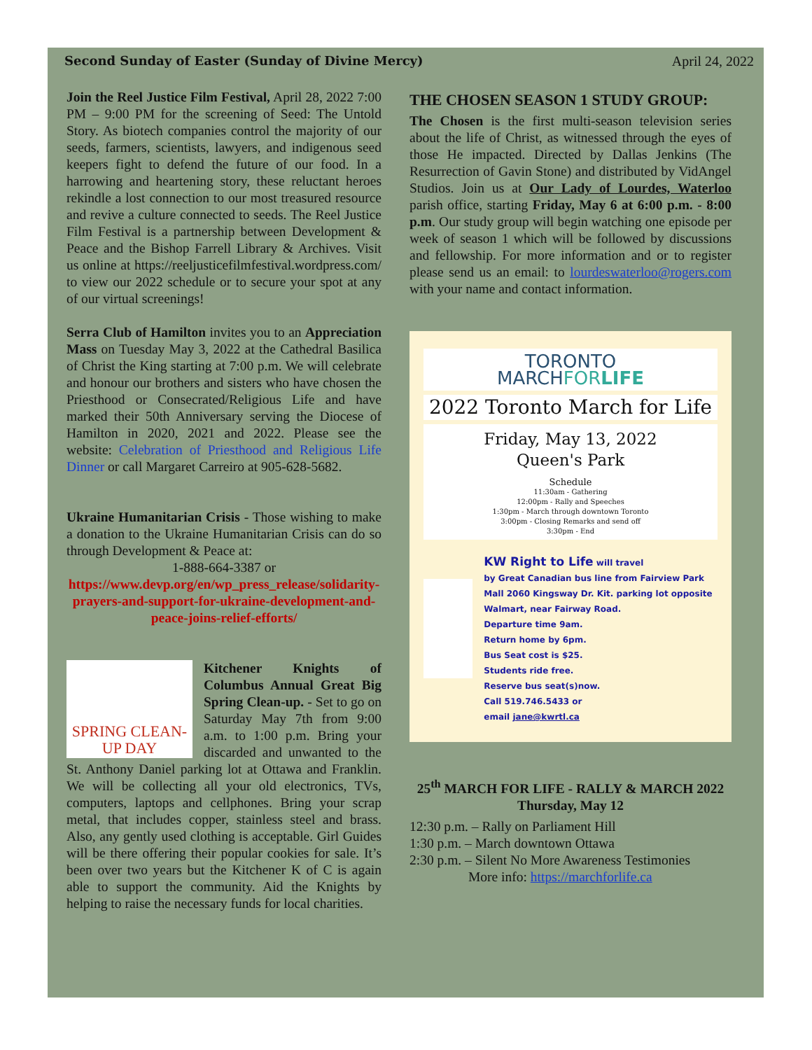Second Sunday of Easter (Sunday of Divine Mercy) April 24, 2022
Join the Reel Justice Film Festival, April 28, 2022 7:00 PM – 9:00 PM for the screening of Seed: The Untold Story. As biotech companies control the majority of our seeds, farmers, scientists, lawyers, and indigenous seed keepers fight to defend the future of our food. In a harrowing and heartening story, these reluctant heroes rekindle a lost connection to our most treasured resource and revive a culture connected to seeds. The Reel Justice Film Festival is a partnership between Development & Peace and the Bishop Farrell Library & Archives. Visit us online at https://reeljusticefilmfestival.wordpress.com/ to view our 2022 schedule or to secure your spot at any of our virtual screenings!
Serra Club of Hamilton invites you to an Appreciation Mass on Tuesday May 3, 2022 at the Cathedral Basilica of Christ the King starting at 7:00 p.m. We will celebrate and honour our brothers and sisters who have chosen the Priesthood or Consecrated/Religious Life and have marked their 50th Anniversary serving the Diocese of Hamilton in 2020, 2021 and 2022. Please see the website: Celebration of Priesthood and Religious Life Dinner or call Margaret Carreiro at 905-628-5682.
Ukraine Humanitarian Crisis - Those wishing to make a donation to the Ukraine Humanitarian Crisis can do so through Development & Peace at:
1-888-664-3387 or
https://www.devp.org/en/wp_press_release/solidarity-prayers-and-support-for-ukraine-development-and-peace-joins-relief-efforts/
SPRING CLEAN-UP DAY
Kitchener Knights of Columbus Annual Great Big Spring Clean-up. - Set to go on Saturday May 7th from 9:00 a.m. to 1:00 p.m. Bring your discarded and unwanted to the St. Anthony Daniel parking lot at Ottawa and Franklin. We will be collecting all your old electronics, TVs, computers, laptops and cellphones. Bring your scrap metal, that includes copper, stainless steel and brass. Also, any gently used clothing is acceptable. Girl Guides will be there offering their popular cookies for sale. It’s been over two years but the Kitchener K of C is again able to support the community. Aid the Knights by helping to raise the necessary funds for local charities.
THE CHOSEN SEASON 1 STUDY GROUP:
The Chosen is the first multi-season television series about the life of Christ, as witnessed through the eyes of those He impacted. Directed by Dallas Jenkins (The Resurrection of Gavin Stone) and distributed by VidAngel Studios. Join us at Our Lady of Lourdes, Waterloo parish office, starting Friday, May 6 at 6:00 p.m. - 8:00 p.m. Our study group will begin watching one episode per week of season 1 which will be followed by discussions and fellowship. For more information and or to register please send us an email: to lourdeswaterloo@rogers.com with your name and contact information.
TORONTO
MARCHFOR LIFE
2022 Toronto March for Life
Friday, May 13, 2022
Queen's Park
Schedule
11:30am - Gathering
12:00pm - Rally and Speeches
1:30pm - March through downtown Toronto
3:00pm - Closing Remarks and send off
3:30pm - End
KW Right to Life will travel
by Great Canadian bus line from Fairview Park Mall 2060 Kingsway Dr. Kit. parking lot opposite Walmart, near Fairway Road.
Departure time 9am.
Return home by 6pm.
Bus Seat cost is $25.
Students ride free.
Reserve bus seat(s)now.
Call 519.746.5433 or
email jane@kwrtl.ca
25<sup>th</sup> MARCH FOR LIFE - RALLY & MARCH 2022
Thursday, May 12
12:30 p.m. – Rally on Parliament Hill
1:30 p.m. – March downtown Ottawa
2:30 p.m. – Silent No More Awareness Testimonies
More info: https://marchforlife.ca